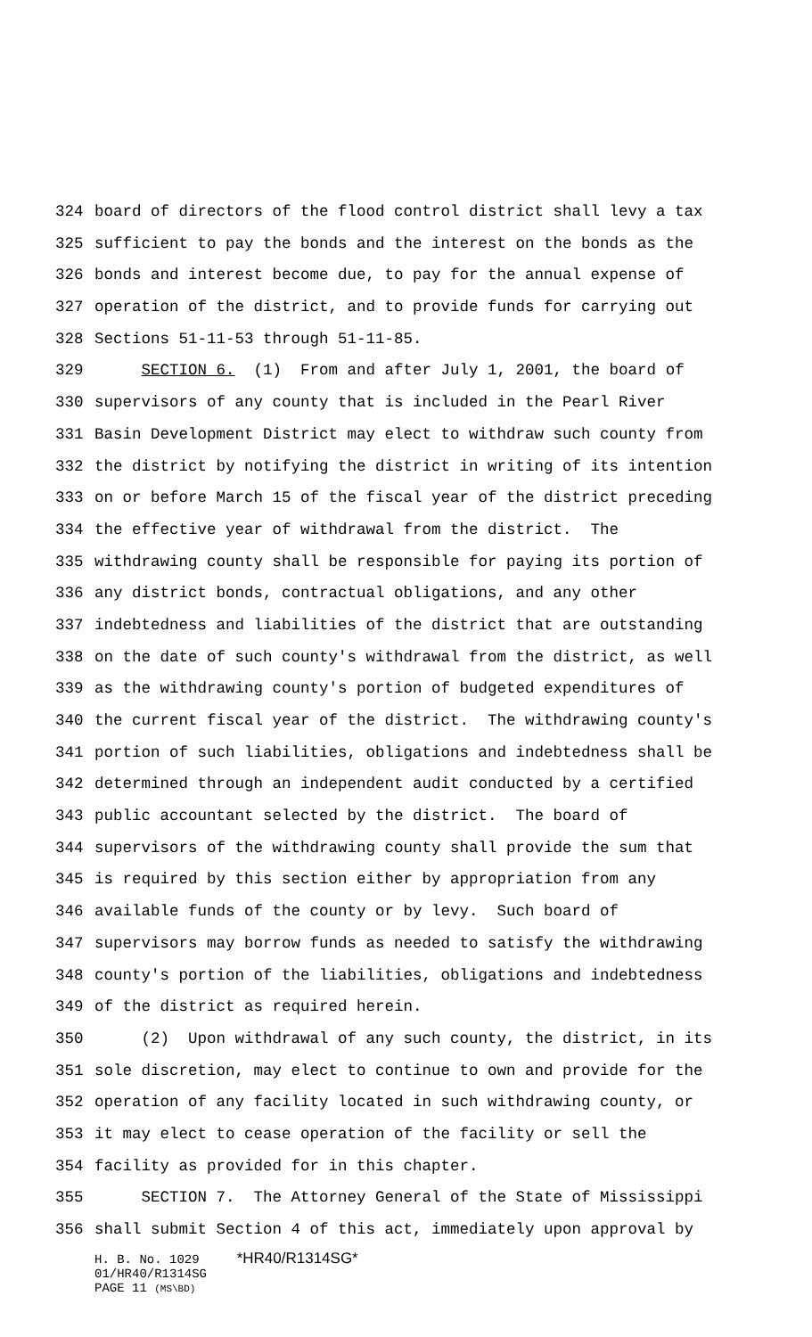324 board of directors of the flood control district shall levy a tax
325 sufficient to pay the bonds and the interest on the bonds as the
326 bonds and interest become due, to pay for the annual expense of
327 operation of the district, and to provide funds for carrying out
328 Sections 51-11-53 through 51-11-85.
329 SECTION 6. (1) From and after July 1, 2001, the board of
330 supervisors of any county that is included in the Pearl River
331 Basin Development District may elect to withdraw such county from
332 the district by notifying the district in writing of its intention
333 on or before March 15 of the fiscal year of the district preceding
334 the effective year of withdrawal from the district. The
335 withdrawing county shall be responsible for paying its portion of
336 any district bonds, contractual obligations, and any other
337 indebtedness and liabilities of the district that are outstanding
338 on the date of such county's withdrawal from the district, as well
339 as the withdrawing county's portion of budgeted expenditures of
340 the current fiscal year of the district. The withdrawing county's
341 portion of such liabilities, obligations and indebtedness shall be
342 determined through an independent audit conducted by a certified
343 public accountant selected by the district. The board of
344 supervisors of the withdrawing county shall provide the sum that
345 is required by this section either by appropriation from any
346 available funds of the county or by levy. Such board of
347 supervisors may borrow funds as needed to satisfy the withdrawing
348 county's portion of the liabilities, obligations and indebtedness
349 of the district as required herein.
350 (2) Upon withdrawal of any such county, the district, in its
351 sole discretion, may elect to continue to own and provide for the
352 operation of any facility located in such withdrawing county, or
353 it may elect to cease operation of the facility or sell the
354 facility as provided for in this chapter.
355 SECTION 7. The Attorney General of the State of Mississippi
356 shall submit Section 4 of this act, immediately upon approval by
H. B. No. 1029 *HR40/R1314SG*
01/HR40/R1314SG
PAGE 11 (MS\BD)